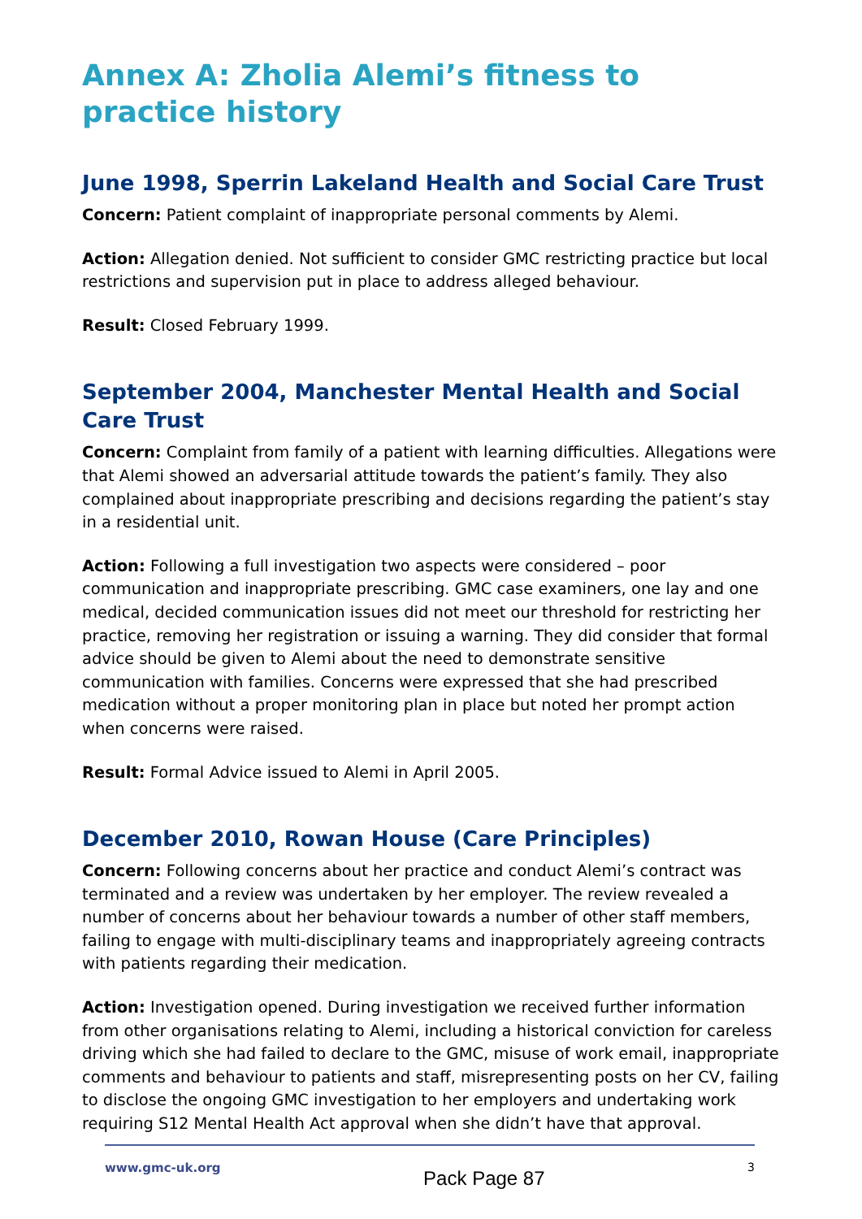Annex A: Zholia Alemi’s fitness to practice history
June 1998, Sperrin Lakeland Health and Social Care Trust
Concern: Patient complaint of inappropriate personal comments by Alemi.
Action: Allegation denied. Not sufficient to consider GMC restricting practice but local restrictions and supervision put in place to address alleged behaviour.
Result: Closed February 1999.
September 2004, Manchester Mental Health and Social Care Trust
Concern: Complaint from family of a patient with learning difficulties. Allegations were that Alemi showed an adversarial attitude towards the patient’s family. They also complained about inappropriate prescribing and decisions regarding the patient’s stay in a residential unit.
Action: Following a full investigation two aspects were considered – poor communication and inappropriate prescribing. GMC case examiners, one lay and one medical, decided communication issues did not meet our threshold for restricting her practice, removing her registration or issuing a warning. They did consider that formal advice should be given to Alemi about the need to demonstrate sensitive communication with families. Concerns were expressed that she had prescribed medication without a proper monitoring plan in place but noted her prompt action when concerns were raised.
Result: Formal Advice issued to Alemi in April 2005.
December 2010, Rowan House (Care Principles)
Concern: Following concerns about her practice and conduct Alemi’s contract was terminated and a review was undertaken by her employer. The review revealed a number of concerns about her behaviour towards a number of other staff members, failing to engage with multi-disciplinary teams and inappropriately agreeing contracts with patients regarding their medication.
Action: Investigation opened. During investigation we received further information from other organisations relating to Alemi, including a historical conviction for careless driving which she had failed to declare to the GMC, misuse of work email, inappropriate comments and behaviour to patients and staff, misrepresenting posts on her CV, failing to disclose the ongoing GMC investigation to her employers and undertaking work requiring S12 Mental Health Act approval when she didn’t have that approval.
www.gmc-uk.org Pack Page 87 3